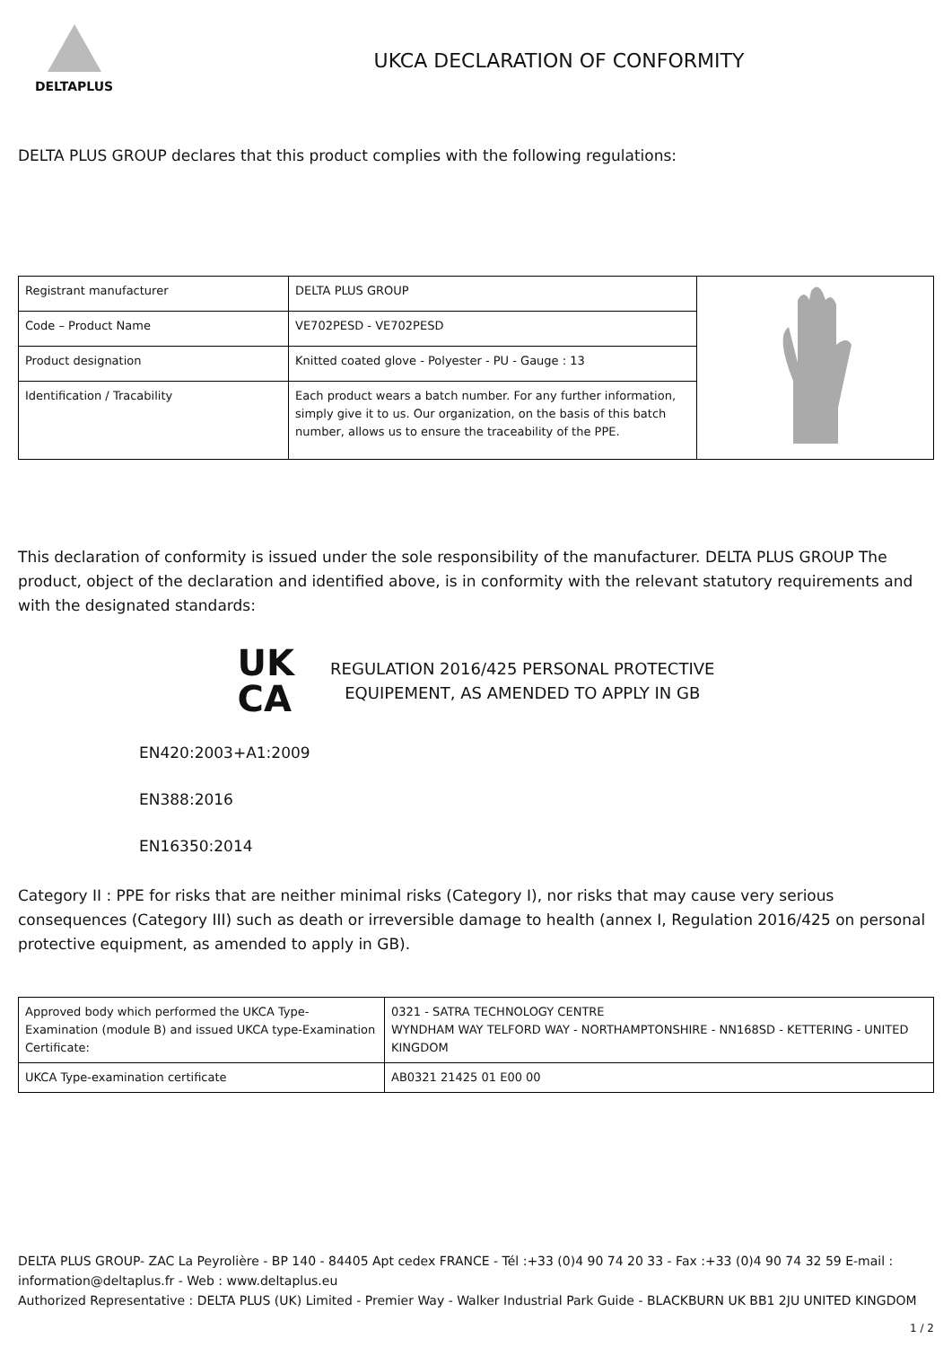DELTAPLUS
UKCA DECLARATION OF CONFORMITY
DELTA PLUS GROUP declares that this product complies with the following regulations:
| Registrant manufacturer | DELTA PLUS GROUP | |
| Code – Product Name | VE702PESD - VE702PESD | |
| Product designation | Knitted coated glove - Polyester - PU - Gauge : 13 | |
| Identification / Tracability | Each product wears a batch number. For any further information, simply give it to us. Our organization, on the basis of this batch number, allows us to ensure the traceability of the PPE. | |
This declaration of conformity is issued under the sole responsibility of the manufacturer. DELTA PLUS GROUP The product, object of the declaration and identified above, is in conformity with the relevant statutory requirements and with the designated standards:
UK
CA
REGULATION 2016/425 PERSONAL PROTECTIVE
EQUIPEMENT, AS AMENDED TO APPLY IN GB
EN420:2003+A1:2009
EN388:2016
EN16350:2014
Category II : PPE for risks that are neither minimal risks (Category I), nor risks that may cause very serious consequences (Category III) such as death or irreversible damage to health (annex I, Regulation 2016/425 on personal protective equipment, as amended to apply in GB).
| Approved body which performed the UKCA Type-Examination (module B) and issued UKCA type-Examination Certificate: | 0321 - SATRA TECHNOLOGY CENTRE WYNDHAM WAY TELFORD WAY - NORTHAMPTONSHIRE - NN168SD - KETTERING - UNITED KINGDOM |
| UKCA Type-examination certificate | AB0321 21425 01 E00 00 |
DELTA PLUS GROUP- ZAC La Peyrolière - BP 140 - 84405 Apt cedex FRANCE - Tél :+33 (0)4 90 74 20 33 - Fax :+33 (0)4 90 74 32 59 E-mail : information@deltaplus.fr - Web : www.deltaplus.eu
Authorized Representative : DELTA PLUS (UK) Limited - Premier Way - Walker Industrial Park Guide - BLACKBURN UK BB1 2JU UNITED KINGDOM
1 / 2